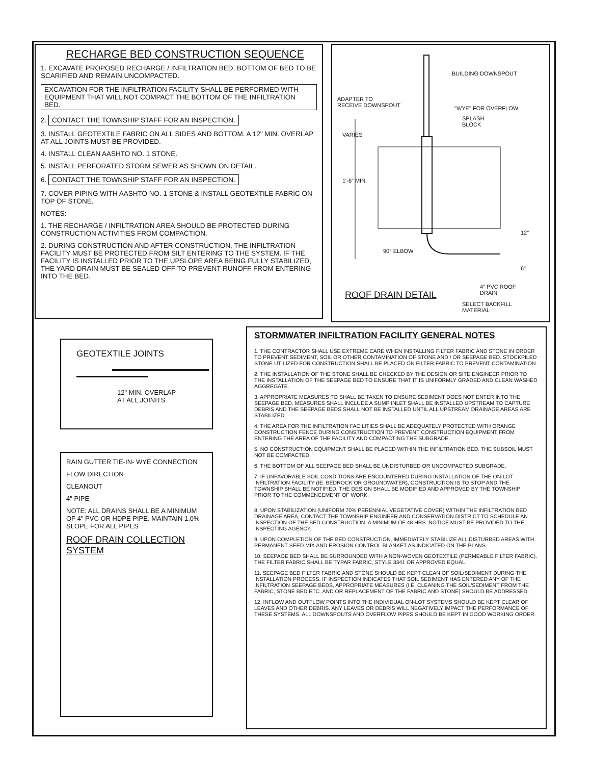RECHARGE BED CONSTRUCTION SEQUENCE
1. EXCAVATE PROPOSED RECHARGE / INFILTRATION BED, BOTTOM OF BED TO BE SCARIFIED AND REMAIN UNCOMPACTED.
EXCAVATION FOR THE INFILTRATION FACILITY SHALL BE PERFORMED WITH EQUIPMENT THAT WILL NOT COMPACT THE BOTTOM OF THE INFILTRATION BED.
2. CONTACT THE TOWNSHIP STAFF FOR AN INSPECTION.
3. INSTALL GEOTEXTILE FABRIC ON ALL SIDES AND BOTTOM. A 12" MIN. OVERLAP AT ALL JOINTS MUST BE PROVIDED.
4. INSTALL CLEAN AASHTO NO. 1 STONE.
5. INSTALL PERFORATED STORM SEWER AS SHOWN ON DETAIL.
6. CONTACT THE TOWNSHIP STAFF FOR AN INSPECTION.
7. COVER PIPING WITH AASHTO NO. 1 STONE & INSTALL GEOTEXTILE FABRIC ON TOP OF STONE.
NOTES:
1. THE RECHARGE / INFILTRATION AREA SHOULD BE PROTECTED DURING CONSTRUCTION ACTIVITIES FROM COMPACTION.
2. DURING CONSTRUCTION AND AFTER CONSTRUCTION, THE INFILTRATION FACILITY MUST BE PROTECTED FROM SILT ENTERING TO THE SYSTEM. IF THE FACILITY IS INSTALLED PRIOR TO THE UPSLOPE AREA BEING FULLY STABILIZED, THE YARD DRAIN MUST BE SEALED OFF TO PREVENT RUNOFF FROM ENTERING INTO THE BED.
BUILDING DOWNSPOUT
ADAPTER TO
RECEIVE DOWNSPOUT
"WYE" FOR OVERFLOW
SPLASH
BLOCK
VARIES
1'-6" MIN.
12"
90° ELBOW
6"
4" PVC ROOF
DRAIN
ROOF DRAIN DETAIL
SELECT BACKFILL
MATERIAL
GEOTEXTILE JOINTS
12" MIN. OVERLAP
AT ALL JOINITS
RAIN GUTTER TIE-IN- WYE CONNECTION
FLOW DIRECTION
CLEANOUT
4" PIPE
NOTE: ALL DRAINS SHALL BE A MINIMUM OF 4" PVC OR HDPE PIPE. MAINTAIN 1.0% SLOPE FOR ALL PIPES
ROOF DRAIN COLLECTION SYSTEM
STORMWATER INFILTRATION FACILITY GENERAL NOTES
1. THE CONTRACTOR SHALL USE EXTREME CARE WHEN INSTALLING FILTER FABRIC AND STONE IN ORDER TO PREVENT SEDIMENT, SOIL OR OTHER CONTAMINATION OF STONE AND / OR SEEPAGE BED. STOCKPILED STONE UTILIZED FOR CONSTRUCTION SHALL BE PLACED ON FILTER FABRIC TO PREVENT CONTAMINATION.
2. THE INSTALLATION OF THE STONE SHALL BE CHECKED BY THE DESIGN OR SITE ENGINEER PRIOR TO THE INSTALLATION OF THE SEEPAGE BED TO ENSURE THAT IT IS UNIFORMLY GRADED AND CLEAN WASHED AGGREGATE.
3. APPROPRIATE MEASURES TO SHALL BE TAKEN TO ENSURE SEDIMENT DOES NOT ENTER INTO THE SEEPAGE BED. MEASURES SHALL INCLUDE A SUMP INLET SHALL BE INSTALLED UPSTREAM TO CAPTURE DEBRIS AND THE SEEPAGE BEDS SHALL NOT BE INSTALLED UNTIL ALL UPSTREAM DRAINAGE AREAS ARE STABILIZED.
4. THE AREA FOR THE INFILTRATION FACILITIES SHALL BE ADEQUATELY PROTECTED WITH ORANGE CONSTRUCTION FENCE DURING CONSTRUCTION TO PREVENT CONSTRUCTION EQUIPMENT FROM ENTERING THE AREA OF THE FACILITY AND COMPACTING THE SUBGRADE.
5. NO CONSTRUCTION EQUIPMENT SHALL BE PLACED WITHIN THE INFILTRATION BED. THE SUBSOIL MUST NOT BE COMPACTED.
6. THE BOTTOM OF ALL SEEPAGE BED SHALL BE UNDISTURBED OR UNCOMPACTED SUBGRADE.
7. IF UNFAVORABLE SOIL CONDITIONS ARE ENCOUNTERED DURING INSTALLATION OF THE ON-LOT INFILTRATION FACILITY (IE. BEDROCK OR GROUNDWATER), CONSTRUCTION IS TO STOP AND THE TOWNSHIP SHALL BE NOTIFIED. THE DESIGN SHALL BE MODIFIED AND APPROVED BY THE TOWNSHIP PRIOR TO THE COMMENCEMENT OF WORK.
8. UPON STABILIZATION (UNIFORM 70% PERENNIAL VEGETATIVE COVER) WITHIN THE INFILTRATION BED DRAINAGE AREA, CONTACT THE TOWNSHIP ENGINEER AND CONSERVATION DISTRICT TO SCHEDULE AN INSPECTION OF THE BED CONSTRUCTION. A MINIMUM OF 48 HRS. NOTICE MUST BE PROVIDED TO THE INSPECTING AGENCY.
9. UPON COMPLETION OF THE BED CONSTRUCTION, IMMEDIATELY STABILIZE ALL DISTURBED AREAS WITH PERMANENT SEED MIX AND EROSION CONTROL BLANKET AS INDICATED ON THE PLANS.
10. SEEPAGE BED SHALL BE SURROUNDED WITH A NON-WOVEN GEOTEXTILE (PERMEABLE FILTER FABRIC). THE FILTER FABRIC SHALL BE TYPAR FABRIC, STYLE 3341 OR APPROVED EQUAL.
11. SEEPAGE BED FILTER FABRIC AND STONE SHOULD BE KEPT CLEAN OF SOIL/SEDIMENT DURING THE INSTALLATION PROCESS. IF INSPECTION INDICATES THAT SOIL SEDIMENT HAS ENTERED ANY OF THE INFILTRATION SEEPAGE BEDS, APPROPRIATE MEASURES (I.E. CLEANING THE SOIL/SEDIMENT FROM THE FABRIC, STONE BED ETC. AND OR REPLACEMENT OF THE FABRIC AND STONE) SHOULD BE ADDRESSED.
12. INFLOW AND OUTFLOW POINTS INTO THE INDIVIDUAL ON-LOT SYSTEMS SHOULD BE KEPT CLEAR OF LEAVES AND OTHER DEBRIS. ANY LEAVES OR DEBRIS WILL NEGATIVELY IMPACT THE PERFORMANCE OF THESE SYSTEMS. ALL DOWNSPOUTS AND OVERFLOW PIPES SHOULD BE KEPT IN GOOD WORKING ORDER.